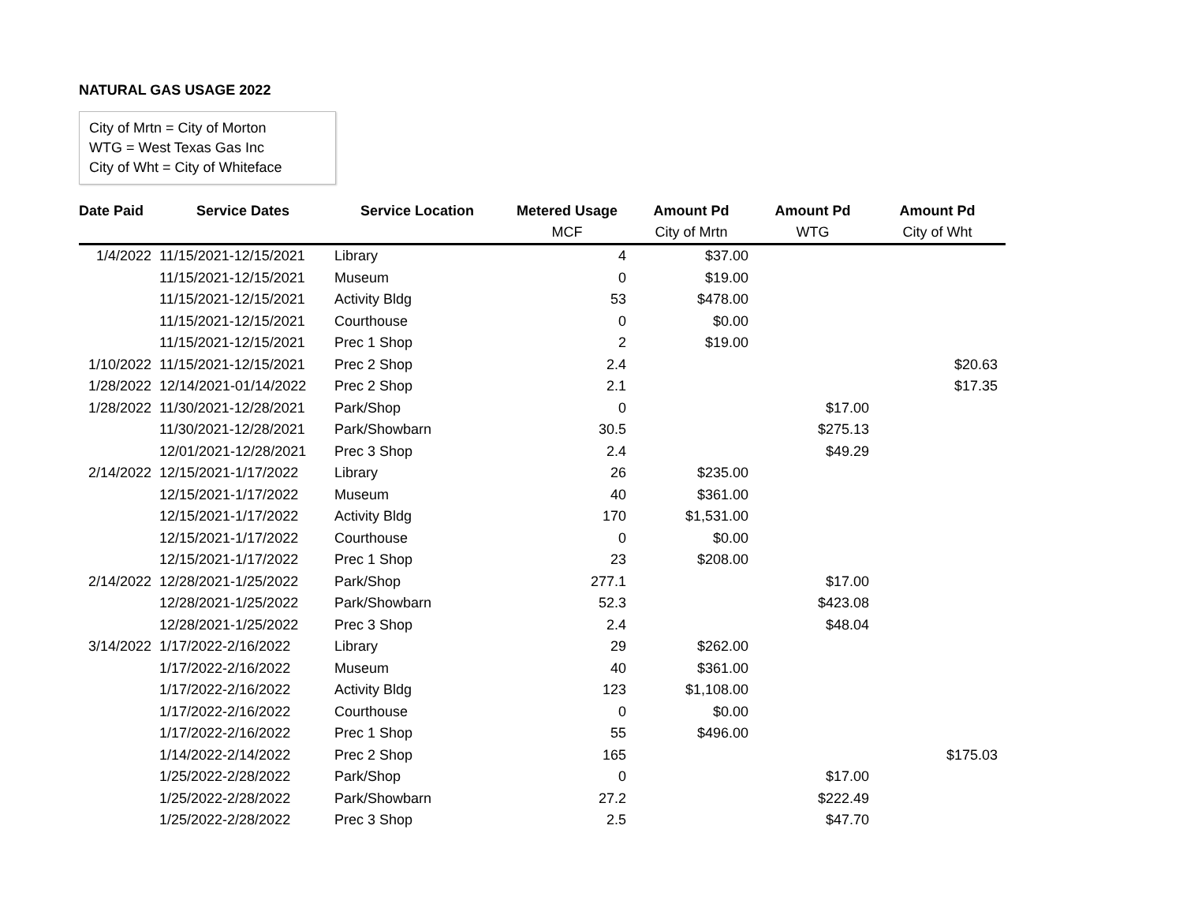NATURAL GAS USAGE 2022
City of Mrtn = City of Morton
WTG = West Texas Gas Inc
City of Wht = City of Whiteface
| Date Paid | Service Dates | Service Location | Metered Usage | Amount Pd | Amount Pd | Amount Pd |
| --- | --- | --- | --- | --- | --- | --- |
| | | | MCF | City of Mrtn | WTG | City of Wht |
| 1/4/2022 | 11/15/2021-12/15/2021 | Library | 4 | $37.00 | | |
| | 11/15/2021-12/15/2021 | Museum | 0 | $19.00 | | |
| | 11/15/2021-12/15/2021 | Activity Bldg | 53 | $478.00 | | |
| | 11/15/2021-12/15/2021 | Courthouse | 0 | $0.00 | | |
| | 11/15/2021-12/15/2021 | Prec 1 Shop | 2 | $19.00 | | |
| 1/10/2022 | 11/15/2021-12/15/2021 | Prec 2 Shop | 2.4 | | | $20.63 |
| 1/28/2022 | 12/14/2021-01/14/2022 | Prec 2 Shop | 2.1 | | | $17.35 |
| 1/28/2022 | 11/30/2021-12/28/2021 | Park/Shop | 0 | | $17.00 | |
| | 11/30/2021-12/28/2021 | Park/Showbarn | 30.5 | | $275.13 | |
| | 12/01/2021-12/28/2021 | Prec 3 Shop | 2.4 | | $49.29 | |
| 2/14/2022 | 12/15/2021-1/17/2022 | Library | 26 | $235.00 | | |
| | 12/15/2021-1/17/2022 | Museum | 40 | $361.00 | | |
| | 12/15/2021-1/17/2022 | Activity Bldg | 170 | $1,531.00 | | |
| | 12/15/2021-1/17/2022 | Courthouse | 0 | $0.00 | | |
| | 12/15/2021-1/17/2022 | Prec 1 Shop | 23 | $208.00 | | |
| 2/14/2022 | 12/28/2021-1/25/2022 | Park/Shop | 277.1 | | $17.00 | |
| | 12/28/2021-1/25/2022 | Park/Showbarn | 52.3 | | $423.08 | |
| | 12/28/2021-1/25/2022 | Prec 3 Shop | 2.4 | | $48.04 | |
| 3/14/2022 | 1/17/2022-2/16/2022 | Library | 29 | $262.00 | | |
| | 1/17/2022-2/16/2022 | Museum | 40 | $361.00 | | |
| | 1/17/2022-2/16/2022 | Activity Bldg | 123 | $1,108.00 | | |
| | 1/17/2022-2/16/2022 | Courthouse | 0 | $0.00 | | |
| | 1/17/2022-2/16/2022 | Prec 1 Shop | 55 | $496.00 | | |
| | 1/14/2022-2/14/2022 | Prec 2 Shop | 165 | | | $175.03 |
| | 1/25/2022-2/28/2022 | Park/Shop | 0 | | $17.00 | |
| | 1/25/2022-2/28/2022 | Park/Showbarn | 27.2 | | $222.49 | |
| | 1/25/2022-2/28/2022 | Prec 3 Shop | 2.5 | | $47.70 | |